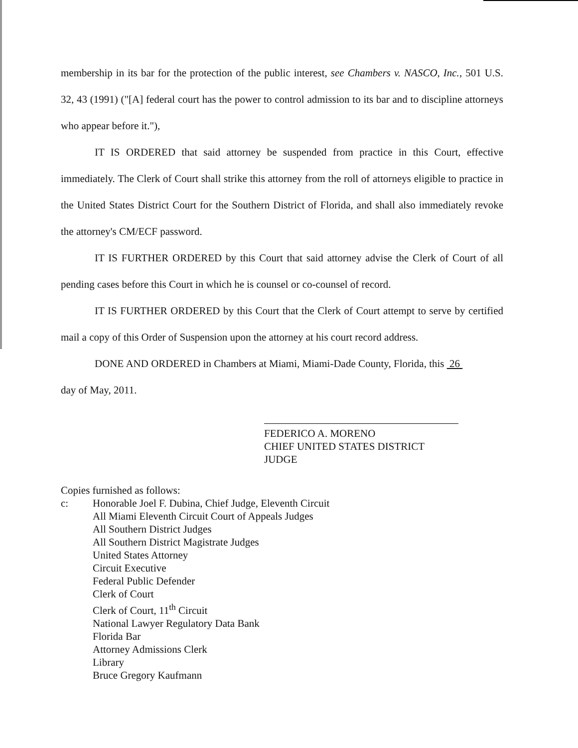membership in its bar for the protection of the public interest, see Chambers v. NASCO, Inc., 501 U.S. 32, 43 (1991) ("[A] federal court has the power to control admission to its bar and to discipline attorneys who appear before it."),
IT IS ORDERED that said attorney be suspended from practice in this Court, effective immediately. The Clerk of Court shall strike this attorney from the roll of attorneys eligible to practice in the United States District Court for the Southern District of Florida, and shall also immediately revoke the attorney's CM/ECF password.
IT IS FURTHER ORDERED by this Court that said attorney advise the Clerk of Court of all pending cases before this Court in which he is counsel or co-counsel of record.
IT IS FURTHER ORDERED by this Court that the Clerk of Court attempt to serve by certified mail a copy of this Order of Suspension upon the attorney at his court record address.
DONE AND ORDERED in Chambers at Miami, Miami-Dade County, Florida, this 26
day of May, 2011.
FEDERICO A. MORENO
CHIEF UNITED STATES DISTRICT JUDGE
Copies furnished as follows:
c: Honorable Joel F. Dubina, Chief Judge, Eleventh Circuit
All Miami Eleventh Circuit Court of Appeals Judges
All Southern District Judges
All Southern District Magistrate Judges
United States Attorney
Circuit Executive
Federal Public Defender
Clerk of Court
Clerk of Court, 11<sup>th</sup> Circuit
National Lawyer Regulatory Data Bank
Florida Bar
Attorney Admissions Clerk
Library
Bruce Gregory Kaufmann